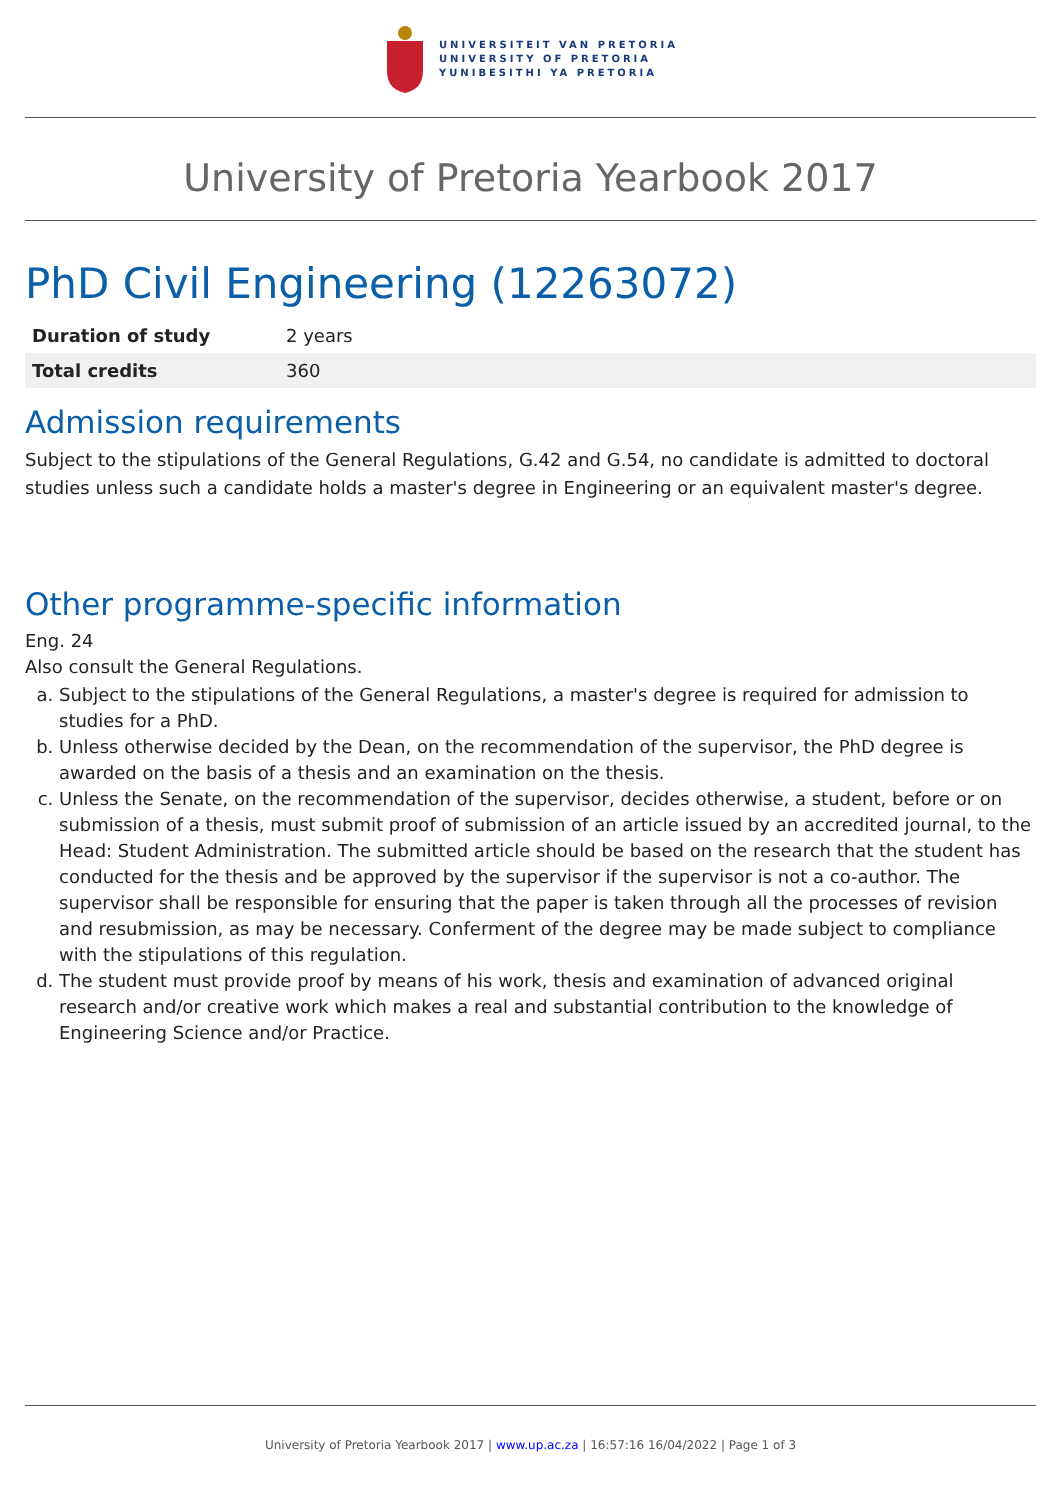UNIVERSITEIT VAN PRETORIA
UNIVERSITY OF PRETORIA
YUNIBESITHI YA PRETORIA
University of Pretoria Yearbook 2017
PhD Civil Engineering (12263072)
| Duration of study | 2 years |
| Total credits | 360 |
Admission requirements
Subject to the stipulations of the General Regulations, G.42 and G.54, no candidate is admitted to doctoral studies unless such a candidate holds a master's degree in Engineering or an equivalent master's degree.
Other programme-specific information
Eng. 24
Also consult the General Regulations.
a. Subject to the stipulations of the General Regulations, a master's degree is required for admission to studies for a PhD.
b. Unless otherwise decided by the Dean, on the recommendation of the supervisor, the PhD degree is awarded on the basis of a thesis and an examination on the thesis.
c. Unless the Senate, on the recommendation of the supervisor, decides otherwise, a student, before or on submission of a thesis, must submit proof of submission of an article issued by an accredited journal, to the Head: Student Administration. The submitted article should be based on the research that the student has conducted for the thesis and be approved by the supervisor if the supervisor is not a co-author. The supervisor shall be responsible for ensuring that the paper is taken through all the processes of revision and resubmission, as may be necessary. Conferment of the degree may be made subject to compliance with the stipulations of this regulation.
d. The student must provide proof by means of his work, thesis and examination of advanced original research and/or creative work which makes a real and substantial contribution to the knowledge of Engineering Science and/or Practice.
University of Pretoria Yearbook 2017 | www.up.ac.za | 16:57:16 16/04/2022 | Page 1 of 3